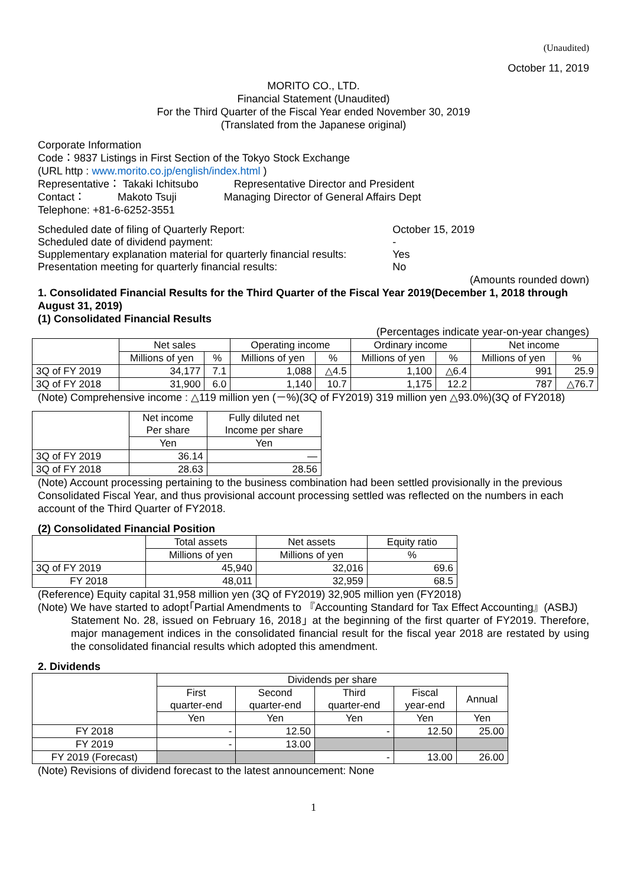(Unaudited)
October 11, 2019
MORITO CO., LTD.
Financial Statement (Unaudited)
For the Third Quarter of the Fiscal Year ended November 30, 2019
(Translated from the Japanese original)
Corporate Information
Code：9837 Listings in First Section of the Tokyo Stock Exchange
(URL http : www.morito.co.jp/english/index.html )
Representative： Takaki Ichitsubo Representative Director and President
Contact： Makoto Tsuji Managing Director of General Affairs Dept
Telephone: +81-6-6252-3551
| Scheduled date of filing of Quarterly Report: | October 15, 2019 |
| Scheduled date of dividend payment: | - |
| Supplementary explanation material for quarterly financial results: | Yes |
| Presentation meeting for quarterly financial results: | No |
(Amounts rounded down)
1. Consolidated Financial Results for the Third Quarter of the Fiscal Year 2019(December 1, 2018 through August 31, 2019)
(1) Consolidated Financial Results
(Percentages indicate year-on-year changes)
| | Net sales | | Operating income | | Ordinary income | | Net income | |
| --- | --- | --- | --- | --- | --- | --- | --- | --- |
| | Millions of yen | % | Millions of yen | % | Millions of yen | % | Millions of yen | % |
| 3Q of FY 2019 | 34,177 | 7.1 | 1,088 | △4.5 | 1,100 | △6.4 | 991 | 25.9 |
| 3Q of FY 2018 | 31,900 | 6.0 | 1,140 | 10.7 | 1,175 | 12.2 | 787 | △76.7 |
(Note) Comprehensive income : △119 million yen (－%)(3Q of FY2019) 319 million yen △93.0%)(3Q of FY2018)
| | Net income Per share | Fully diluted net Income per share |
| --- | --- | --- |
| | Yen | Yen |
| 3Q of FY 2019 | 36.14 | ― |
| 3Q of FY 2018 | 28.63 | 28.56 |
(Note) Account processing pertaining to the business combination had been settled provisionally in the previous Consolidated Fiscal Year, and thus provisional account processing settled was reflected on the numbers in each account of the Third Quarter of FY2018.
(2) Consolidated Financial Position
| | Total assets | Net assets | Equity ratio |
| --- | --- | --- | --- |
| | Millions of yen | Millions of yen | % |
| 3Q of FY 2019 | 45,940 | 32,016 | 69.6 |
| FY 2018 | 48,011 | 32,959 | 68.5 |
(Reference) Equity capital 31,958 million yen (3Q of FY2019) 32,905 million yen (FY2018)
(Note) We have started to adopt｢Partial Amendments to 『Accounting Standard for Tax Effect Accounting』(ASBJ)
Statement No. 28, issued on February 16, 2018｣ at the beginning of the first quarter of FY2019. Therefore, major management indices in the consolidated financial result for the fiscal year 2018 are restated by using the consolidated financial results which adopted this amendment.
2. Dividends
| | Dividends per share | | | | |
| --- | --- | --- | --- | --- | --- |
| | First quarter-end | Second quarter-end | Third quarter-end | Fiscal year-end | Annual |
| | Yen | Yen | Yen | Yen | Yen |
| FY 2018 | - | 12.50 | - | 12.50 | 25.00 |
| FY 2019 | - | 13.00 | | | |
| FY 2019 (Forecast) | | | - | 13.00 | 26.00 |
(Note) Revisions of dividend forecast to the latest announcement: None
1